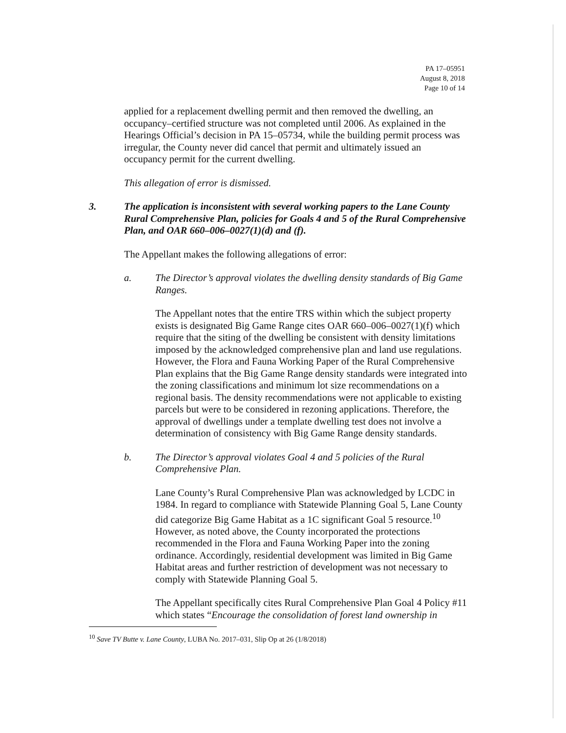PA 17–05951
August 8, 2018
Page 10 of 14
applied for a replacement dwelling permit and then removed the dwelling, an occupancy–certified structure was not completed until 2006. As explained in the Hearings Official’s decision in PA 15–05734, while the building permit process was irregular, the County never did cancel that permit and ultimately issued an occupancy permit for the current dwelling.
This allegation of error is dismissed.
3. The application is inconsistent with several working papers to the Lane County Rural Comprehensive Plan, policies for Goals 4 and 5 of the Rural Comprehensive Plan, and OAR 660–006–0027(1)(d) and (f).
The Appellant makes the following allegations of error:
a. The Director’s approval violates the dwelling density standards of Big Game Ranges.
The Appellant notes that the entire TRS within which the subject property exists is designated Big Game Range cites OAR 660–006–0027(1)(f) which require that the siting of the dwelling be consistent with density limitations imposed by the acknowledged comprehensive plan and land use regulations. However, the Flora and Fauna Working Paper of the Rural Comprehensive Plan explains that the Big Game Range density standards were integrated into the zoning classifications and minimum lot size recommendations on a regional basis. The density recommendations were not applicable to existing parcels but were to be considered in rezoning applications. Therefore, the approval of dwellings under a template dwelling test does not involve a determination of consistency with Big Game Range density standards.
b. The Director’s approval violates Goal 4 and 5 policies of the Rural Comprehensive Plan.
Lane County’s Rural Comprehensive Plan was acknowledged by LCDC in 1984. In regard to compliance with Statewide Planning Goal 5, Lane County did categorize Big Game Habitat as a 1C significant Goal 5 resource.<sup>10</sup> However, as noted above, the County incorporated the protections recommended in the Flora and Fauna Working Paper into the zoning ordinance. Accordingly, residential development was limited in Big Game Habitat areas and further restriction of development was not necessary to comply with Statewide Planning Goal 5.
The Appellant specifically cites Rural Comprehensive Plan Goal 4 Policy #11 which states “Encourage the consolidation of forest land ownership in
<sup>10</sup> Save TV Butte v. Lane County, LUBA No. 2017–031, Slip Op at 26 (1/8/2018)